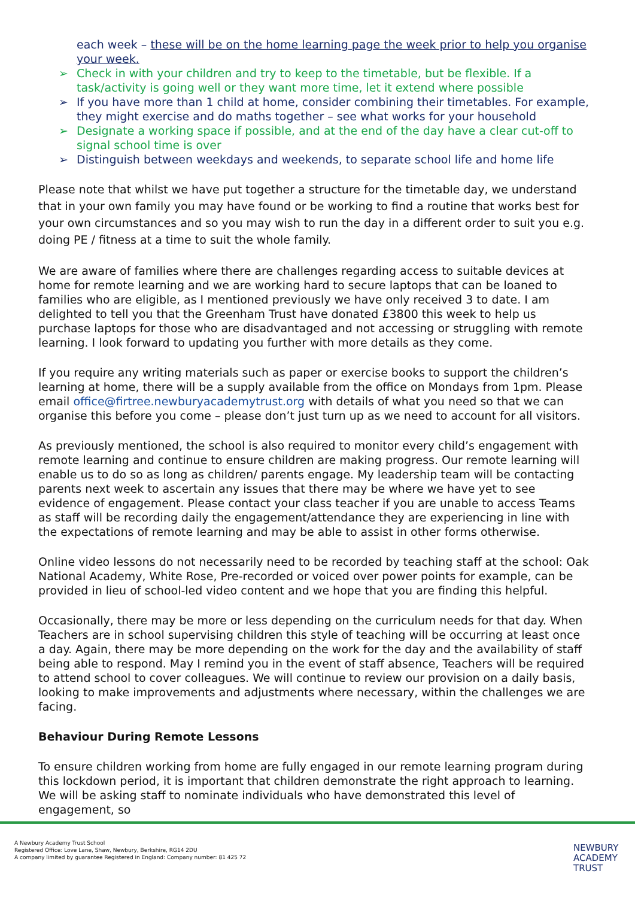each week – these will be on the home learning page the week prior to help you organise your week.
➢ Check in with your children and try to keep to the timetable, but be flexible. If a task/activity is going well or they want more time, let it extend where possible
➢ If you have more than 1 child at home, consider combining their timetables. For example, they might exercise and do maths together – see what works for your household
➢ Designate a working space if possible, and at the end of the day have a clear cut-off to signal school time is over
➢ Distinguish between weekdays and weekends, to separate school life and home life
Please note that whilst we have put together a structure for the timetable day, we understand that in your own family you may have found or be working to find a routine that works best for your own circumstances and so you may wish to run the day in a different order to suit you e.g. doing PE / fitness at a time to suit the whole family.
We are aware of families where there are challenges regarding access to suitable devices at home for remote learning and we are working hard to secure laptops that can be loaned to families who are eligible, as I mentioned previously we have only received 3 to date. I am delighted to tell you that the Greenham Trust have donated £3800 this week to help us purchase laptops for those who are disadvantaged and not accessing or struggling with remote learning. I look forward to updating you further with more details as they come.
If you require any writing materials such as paper or exercise books to support the children’s learning at home, there will be a supply available from the office on Mondays from 1pm. Please email office@firtree.newburyacademytrust.org with details of what you need so that we can organise this before you come – please don’t just turn up as we need to account for all visitors.
As previously mentioned, the school is also required to monitor every child’s engagement with remote learning and continue to ensure children are making progress. Our remote learning will enable us to do so as long as children/ parents engage. My leadership team will be contacting parents next week to ascertain any issues that there may be where we have yet to see evidence of engagement. Please contact your class teacher if you are unable to access Teams as staff will be recording daily the engagement/attendance they are experiencing in line with the expectations of remote learning and may be able to assist in other forms otherwise.
Online video lessons do not necessarily need to be recorded by teaching staff at the school: Oak National Academy, White Rose, Pre-recorded or voiced over power points for example, can be provided in lieu of school-led video content and we hope that you are finding this helpful.
Occasionally, there may be more or less depending on the curriculum needs for that day. When Teachers are in school supervising children this style of teaching will be occurring at least once a day. Again, there may be more depending on the work for the day and the availability of staff being able to respond. May I remind you in the event of staff absence, Teachers will be required to attend school to cover colleagues. We will continue to review our provision on a daily basis, looking to make improvements and adjustments where necessary, within the challenges we are facing.
Behaviour During Remote Lessons
To ensure children working from home are fully engaged in our remote learning program during this lockdown period, it is important that children demonstrate the right approach to learning. We will be asking staff to nominate individuals who have demonstrated this level of engagement, so
A Newbury Academy Trust School
Registered Office: Love Lane, Shaw, Newbury, Berkshire, RG14 2DU
A company limited by guarantee Registered in England: Company number: 81 425 72
NEWBURY
ACADEMY
TRUST